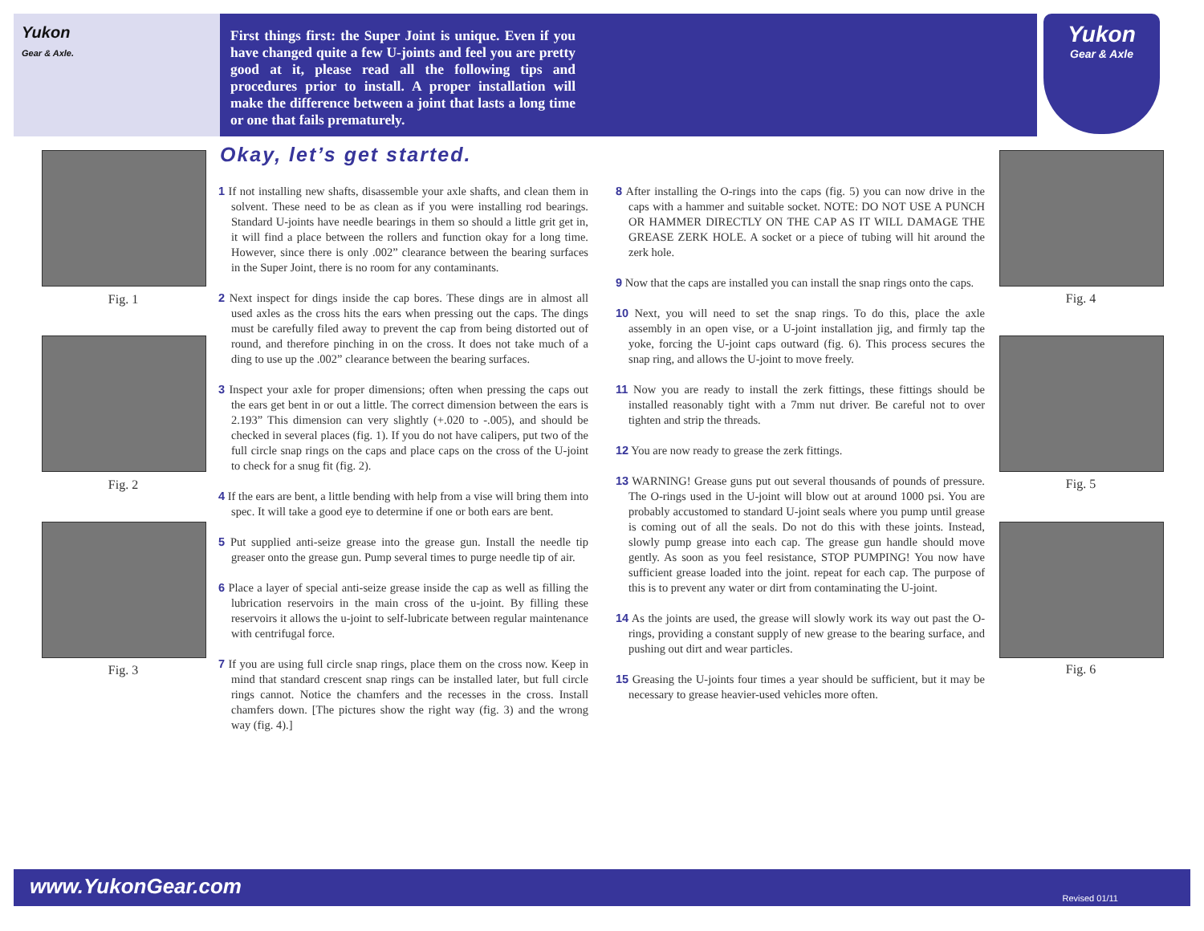Yukon
Gear & Axle.
First things first: the Super Joint is unique. Even if you have changed quite a few U-joints and feel you are pretty good at it, please read all the following tips and procedures prior to install. A proper installation will make the difference between a joint that lasts a long time or one that fails prematurely.
Yukon
Gear & Axle
Fig. 1
Fig. 2
Fig. 3
Okay, let’s get started.
1 If not installing new shafts, disassemble your axle shafts, and clean them in solvent. These need to be as clean as if you were installing rod bearings. Standard U-joints have needle bearings in them so should a little grit get in, it will find a place between the rollers and function okay for a long time. However, since there is only .002” clearance between the bearing surfaces in the Super Joint, there is no room for any contaminants.
2 Next inspect for dings inside the cap bores. These dings are in almost all used axles as the cross hits the ears when pressing out the caps. The dings must be carefully filed away to prevent the cap from being distorted out of round, and therefore pinching in on the cross. It does not take much of a ding to use up the .002” clearance between the bearing surfaces.
3 Inspect your axle for proper dimensions; often when pressing the caps out the ears get bent in or out a little. The correct dimension between the ears is 2.193” This dimension can very slightly (+.020 to -.005), and should be checked in several places (fig. 1). If you do not have calipers, put two of the full circle snap rings on the caps and place caps on the cross of the U-joint to check for a snug fit (fig. 2).
4 If the ears are bent, a little bending with help from a vise will bring them into spec. It will take a good eye to determine if one or both ears are bent.
5 Put supplied anti-seize grease into the grease gun. Install the needle tip greaser onto the grease gun. Pump several times to purge needle tip of air.
6 Place a layer of special anti-seize grease inside the cap as well as filling the lubrication reservoirs in the main cross of the u-joint. By filling these reservoirs it allows the u-joint to self-lubricate between regular maintenance with centrifugal force.
7 If you are using full circle snap rings, place them on the cross now. Keep in mind that standard crescent snap rings can be installed later, but full circle rings cannot. Notice the chamfers and the recesses in the cross. Install chamfers down. [The pictures show the right way (fig. 3) and the wrong way (fig. 4).]
8 After installing the O-rings into the caps (fig. 5) you can now drive in the caps with a hammer and suitable socket. NOTE: DO NOT USE A PUNCH OR HAMMER DIRECTLY ON THE CAP AS IT WILL DAMAGE THE GREASE ZERK HOLE. A socket or a piece of tubing will hit around the zerk hole.
9 Now that the caps are installed you can install the snap rings onto the caps.
10 Next, you will need to set the snap rings. To do this, place the axle assembly in an open vise, or a U-joint installation jig, and firmly tap the yoke, forcing the U-joint caps outward (fig. 6). This process secures the snap ring, and allows the U-joint to move freely.
11 Now you are ready to install the zerk fittings, these fittings should be installed reasonably tight with a 7mm nut driver. Be careful not to over tighten and strip the threads.
12 You are now ready to grease the zerk fittings.
13 WARNING! Grease guns put out several thousands of pounds of pressure. The O-rings used in the U-joint will blow out at around 1000 psi. You are probably accustomed to standard U-joint seals where you pump until grease is coming out of all the seals. Do not do this with these joints. Instead, slowly pump grease into each cap. The grease gun handle should move gently. As soon as you feel resistance, STOP PUMPING! You now have sufficient grease loaded into the joint. repeat for each cap. The purpose of this is to prevent any water or dirt from contaminating the U-joint.
14 As the joints are used, the grease will slowly work its way out past the O-rings, providing a constant supply of new grease to the bearing surface, and pushing out dirt and wear particles.
15 Greasing the U-joints four times a year should be sufficient, but it may be necessary to grease heavier-used vehicles more often.
Fig. 4
Fig. 5
Fig. 6
www.YukonGear.com Revised 01/11